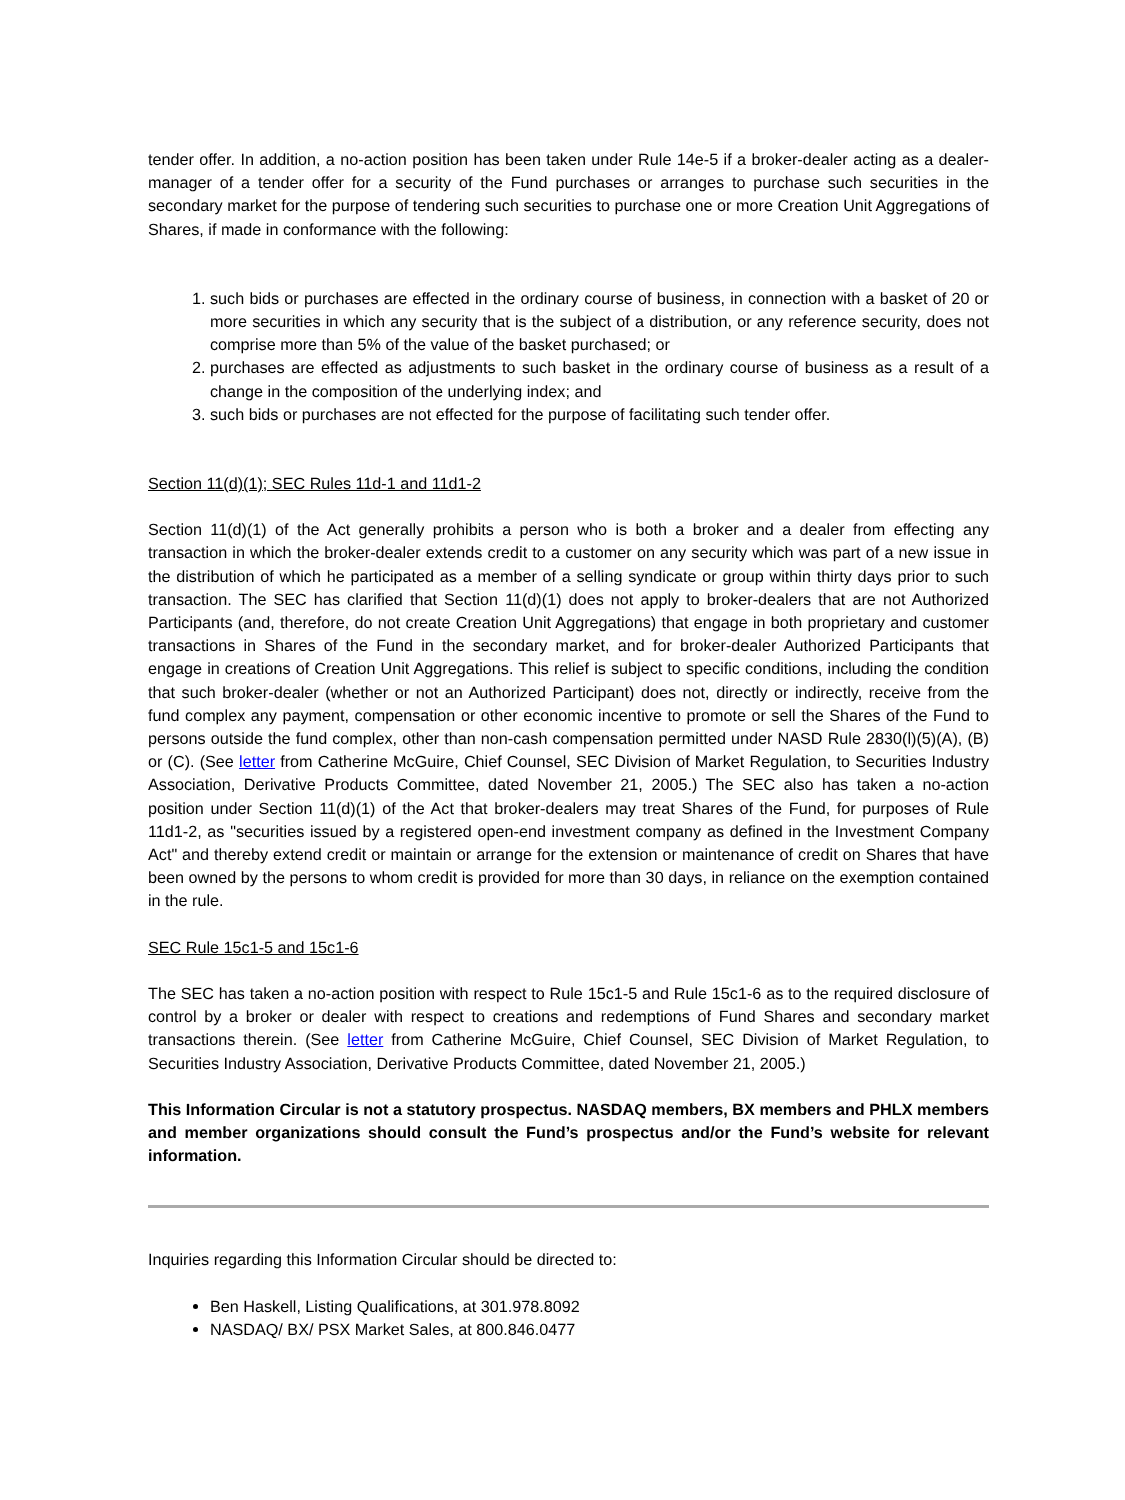tender offer. In addition, a no-action position has been taken under Rule 14e-5 if a broker-dealer acting as a dealer-manager of a tender offer for a security of the Fund purchases or arranges to purchase such securities in the secondary market for the purpose of tendering such securities to purchase one or more Creation Unit Aggregations of Shares, if made in conformance with the following:
1. such bids or purchases are effected in the ordinary course of business, in connection with a basket of 20 or more securities in which any security that is the subject of a distribution, or any reference security, does not comprise more than 5% of the value of the basket purchased; or
2. purchases are effected as adjustments to such basket in the ordinary course of business as a result of a change in the composition of the underlying index; and
3. such bids or purchases are not effected for the purpose of facilitating such tender offer.
Section 11(d)(1); SEC Rules 11d-1 and 11d1-2
Section 11(d)(1) of the Act generally prohibits a person who is both a broker and a dealer from effecting any transaction in which the broker-dealer extends credit to a customer on any security which was part of a new issue in the distribution of which he participated as a member of a selling syndicate or group within thirty days prior to such transaction. The SEC has clarified that Section 11(d)(1) does not apply to broker-dealers that are not Authorized Participants (and, therefore, do not create Creation Unit Aggregations) that engage in both proprietary and customer transactions in Shares of the Fund in the secondary market, and for broker-dealer Authorized Participants that engage in creations of Creation Unit Aggregations. This relief is subject to specific conditions, including the condition that such broker-dealer (whether or not an Authorized Participant) does not, directly or indirectly, receive from the fund complex any payment, compensation or other economic incentive to promote or sell the Shares of the Fund to persons outside the fund complex, other than non-cash compensation permitted under NASD Rule 2830(l)(5)(A), (B) or (C). (See letter from Catherine McGuire, Chief Counsel, SEC Division of Market Regulation, to Securities Industry Association, Derivative Products Committee, dated November 21, 2005.) The SEC also has taken a no-action position under Section 11(d)(1) of the Act that broker-dealers may treat Shares of the Fund, for purposes of Rule 11d1-2, as "securities issued by a registered open-end investment company as defined in the Investment Company Act" and thereby extend credit or maintain or arrange for the extension or maintenance of credit on Shares that have been owned by the persons to whom credit is provided for more than 30 days, in reliance on the exemption contained in the rule.
SEC Rule 15c1-5 and 15c1-6
The SEC has taken a no-action position with respect to Rule 15c1-5 and Rule 15c1-6 as to the required disclosure of control by a broker or dealer with respect to creations and redemptions of Fund Shares and secondary market transactions therein. (See letter from Catherine McGuire, Chief Counsel, SEC Division of Market Regulation, to Securities Industry Association, Derivative Products Committee, dated November 21, 2005.)
This Information Circular is not a statutory prospectus. NASDAQ members, BX members and PHLX members and member organizations should consult the Fund’s prospectus and/or the Fund’s website for relevant information.
Inquiries regarding this Information Circular should be directed to:
Ben Haskell, Listing Qualifications, at 301.978.8092
NASDAQ/ BX/ PSX Market Sales, at 800.846.0477